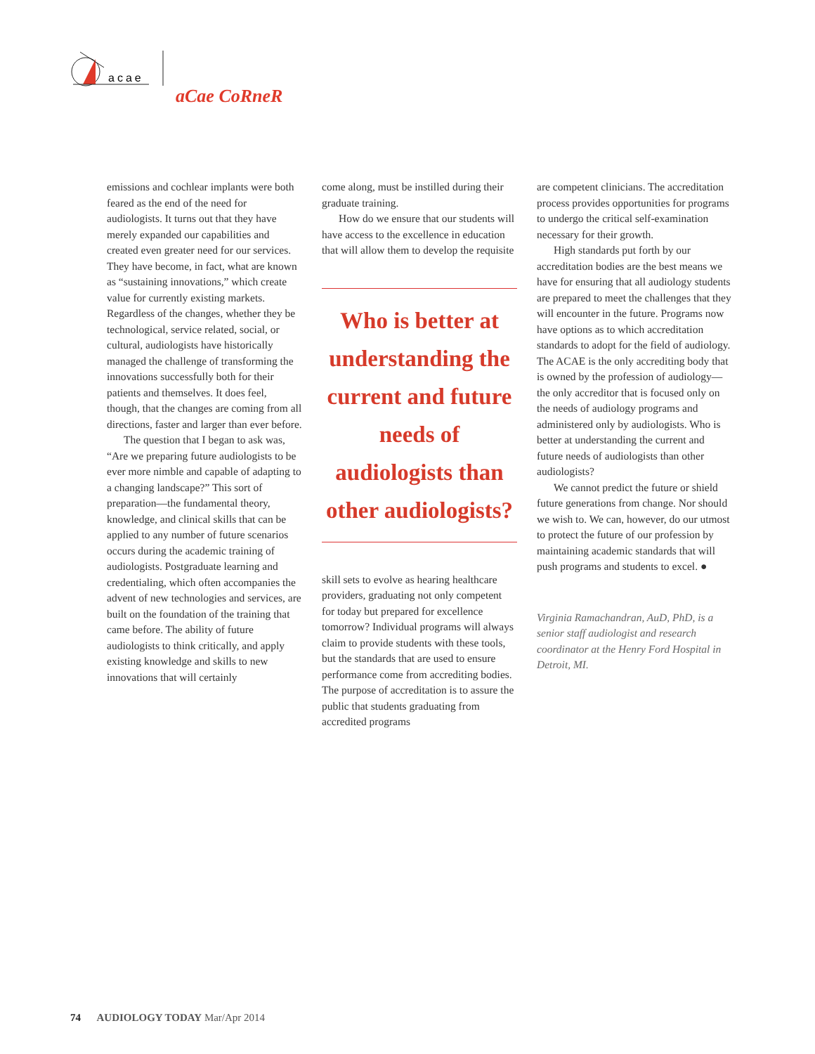acae
aCae CoRneR
emissions and cochlear implants were both feared as the end of the need for audiologists. It turns out that they have merely expanded our capabilities and created even greater need for our services. They have become, in fact, what are known as “sustaining innovations,” which create value for currently existing markets. Regardless of the changes, whether they be technological, service related, social, or cultural, audiologists have historically managed the challenge of transforming the innovations successfully both for their patients and themselves. It does feel, though, that the changes are coming from all directions, faster and larger than ever before.
The question that I began to ask was, “Are we preparing future audiologists to be ever more nimble and capable of adapting to a changing landscape?” This sort of preparation—the fundamental theory, knowledge, and clinical skills that can be applied to any number of future scenarios occurs during the academic training of audiologists. Postgraduate learning and credentialing, which often accompanies the advent of new technologies and services, are built on the foundation of the training that came before. The ability of future audiologists to think critically, and apply existing knowledge and skills to new innovations that will certainly
come along, must be instilled during their graduate training.
How do we ensure that our students will have access to the excellence in education that will allow them to develop the requisite
Who is better at understanding the current and future needs of audiologists than other audiologists?
skill sets to evolve as hearing healthcare providers, graduating not only competent for today but prepared for excellence tomorrow? Individual programs will always claim to provide students with these tools, but the standards that are used to ensure performance come from accrediting bodies. The purpose of accreditation is to assure the public that students graduating from accredited programs
are competent clinicians. The accreditation process provides opportunities for programs to undergo the critical self-examination necessary for their growth.
High standards put forth by our accreditation bodies are the best means we have for ensuring that all audiology students are prepared to meet the challenges that they will encounter in the future. Programs now have options as to which accreditation standards to adopt for the field of audiology. The ACAE is the only accrediting body that is owned by the profession of audiology—the only accreditor that is focused only on the needs of audiology programs and administered only by audiologists. Who is better at understanding the current and future needs of audiologists than other audiologists?
We cannot predict the future or shield future generations from change. Nor should we wish to. We can, however, do our utmost to protect the future of our profession by maintaining academic standards that will push programs and students to excel. ●
Virginia Ramachandran, AuD, PhD, is a senior staff audiologist and research coordinator at the Henry Ford Hospital in Detroit, MI.
74 AUDIOLOGY TODAY Mar/Apr 2014